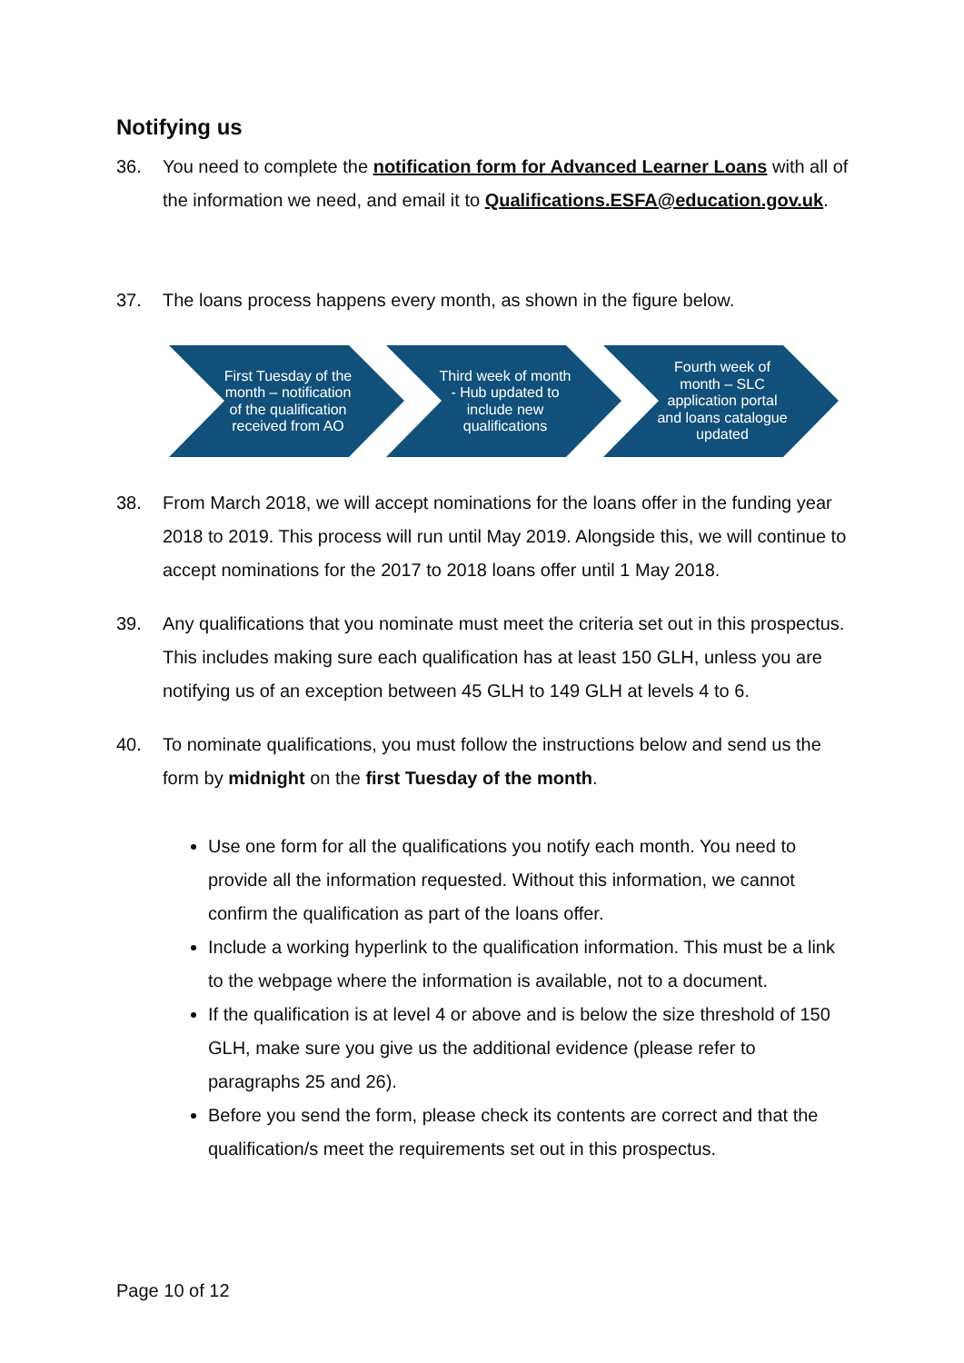Notifying us
36. You need to complete the notification form for Advanced Learner Loans with all of the information we need, and email it to Qualifications.ESFA@education.gov.uk.
37. The loans process happens every month, as shown in the figure below.
First Tuesday of the month – notification of the qualification received from AO
Third week of month - Hub updated to include new qualifications
Fourth week of month – SLC application portal and loans catalogue updated
38. From March 2018, we will accept nominations for the loans offer in the funding year 2018 to 2019. This process will run until May 2019. Alongside this, we will continue to accept nominations for the 2017 to 2018 loans offer until 1 May 2018.
39. Any qualifications that you nominate must meet the criteria set out in this prospectus. This includes making sure each qualification has at least 150 GLH, unless you are notifying us of an exception between 45 GLH to 149 GLH at levels 4 to 6.
40. To nominate qualifications, you must follow the instructions below and send us the form by midnight on the first Tuesday of the month.
Use one form for all the qualifications you notify each month. You need to provide all the information requested. Without this information, we cannot confirm the qualification as part of the loans offer.
Include a working hyperlink to the qualification information. This must be a link to the webpage where the information is available, not to a document.
If the qualification is at level 4 or above and is below the size threshold of 150 GLH, make sure you give us the additional evidence (please refer to paragraphs 25 and 26).
Before you send the form, please check its contents are correct and that the qualification/s meet the requirements set out in this prospectus.
Page 10 of 12